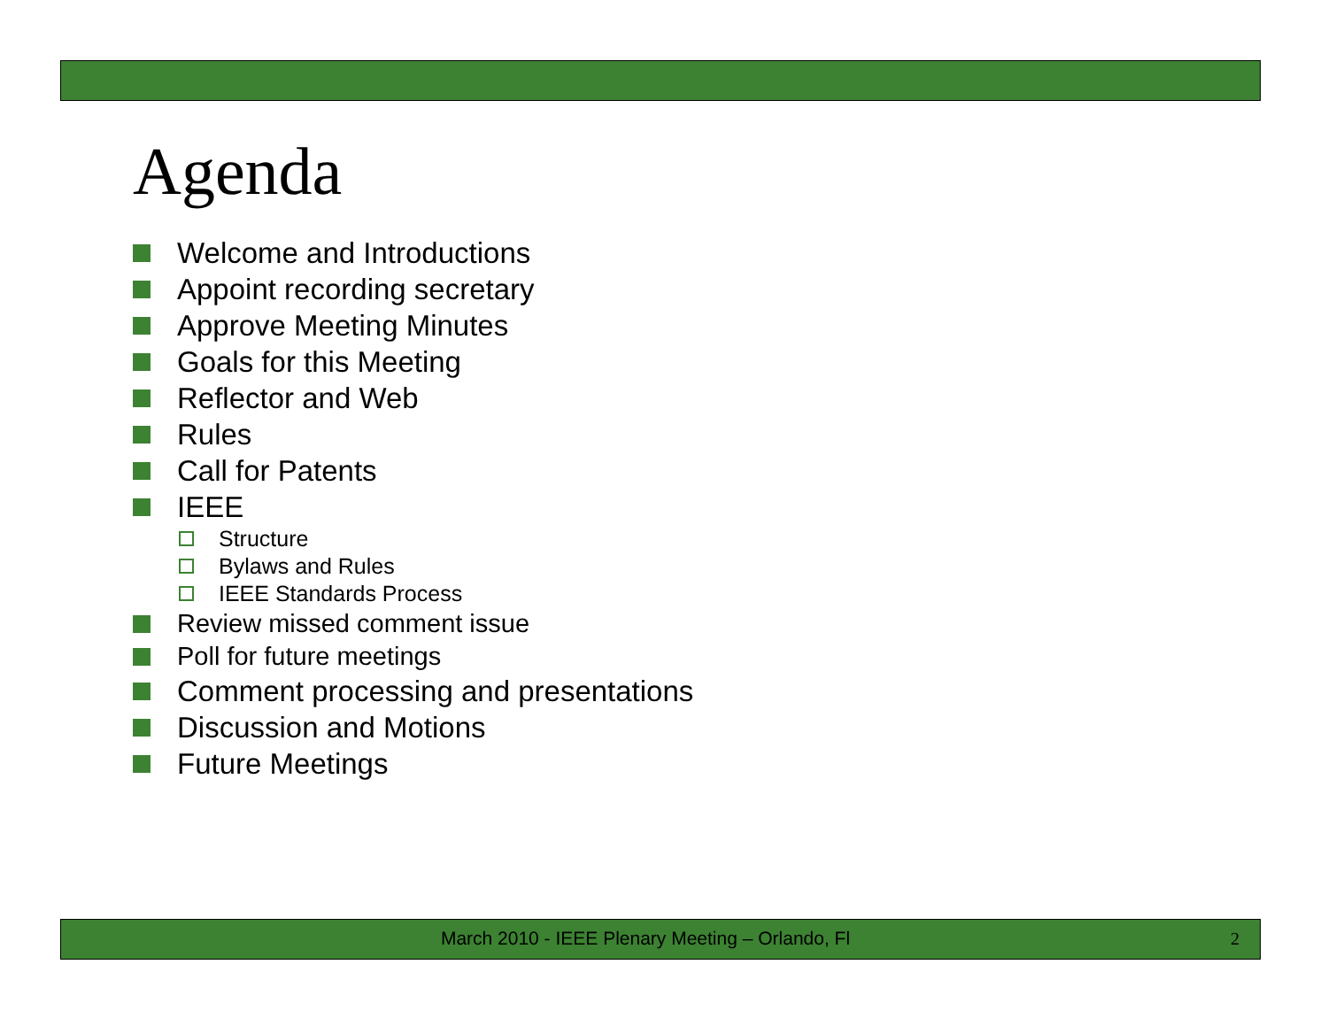Agenda
Welcome and Introductions
Appoint recording secretary
Approve Meeting Minutes
Goals for this Meeting
Reflector and Web
Rules
Call for Patents
IEEE
Structure
Bylaws and Rules
IEEE Standards Process
Review missed comment issue
Poll for future meetings
Comment processing and presentations
Discussion and Motions
Future Meetings
March 2010 - IEEE Plenary Meeting – Orlando, Fl 2